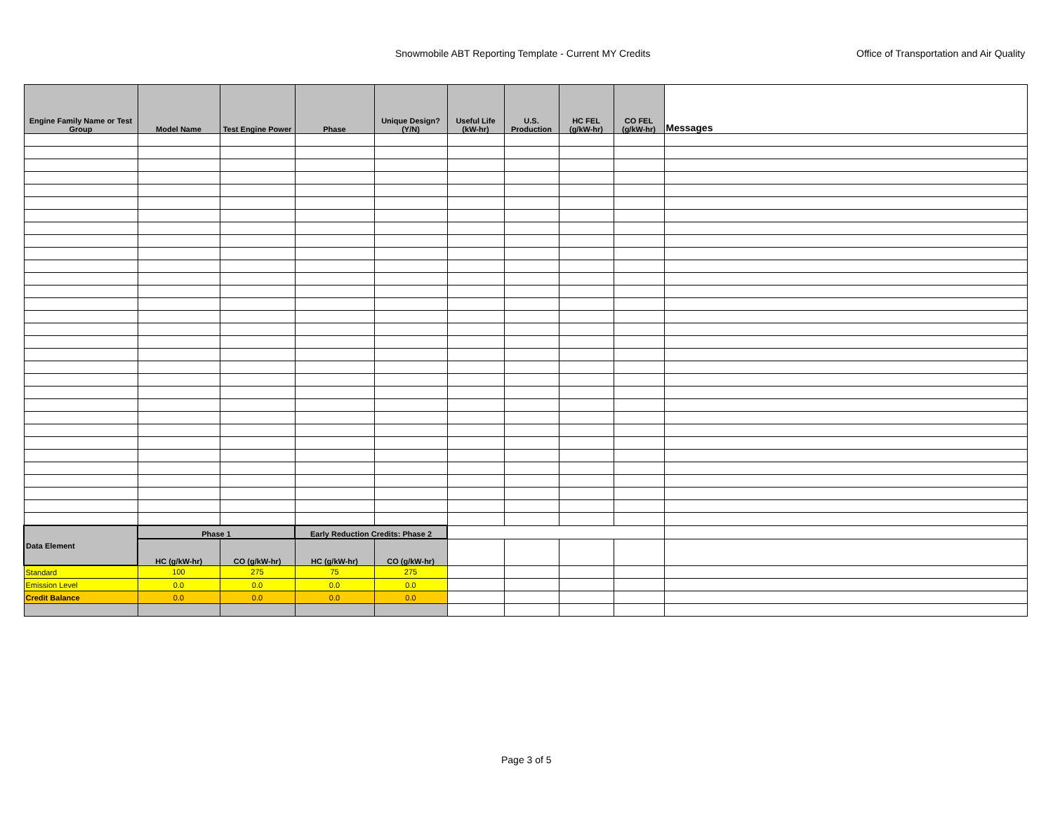Snowmobile ABT Reporting Template - Current MY Credits Office of Transportation and Air Quality
| Engine Family Name or Test Group | Model Name | Test Engine Power | Phase | Unique Design? (Y/N) | Useful Life (kW-hr) | U.S. Production | HC FEL (g/kW-hr) | CO FEL (g/kW-hr) | Messages |
| --- | --- | --- | --- | --- | --- | --- | --- | --- | --- |
| Data Element | Phase 1 | | Early Reduction Credits: Phase 2 | | | | | | |
| | HC (g/kW-hr) | CO (g/kW-hr) | HC (g/kW-hr) | CO (g/kW-hr) | | | | | |
| Standard | 100 | 275 | 75 | 275 | | | | | |
| Emission Level | 0.0 | 0.0 | 0.0 | 0.0 | | | | | |
| Credit Balance | 0.0 | 0.0 | 0.0 | 0.0 | | | | | |
Page 3 of 5